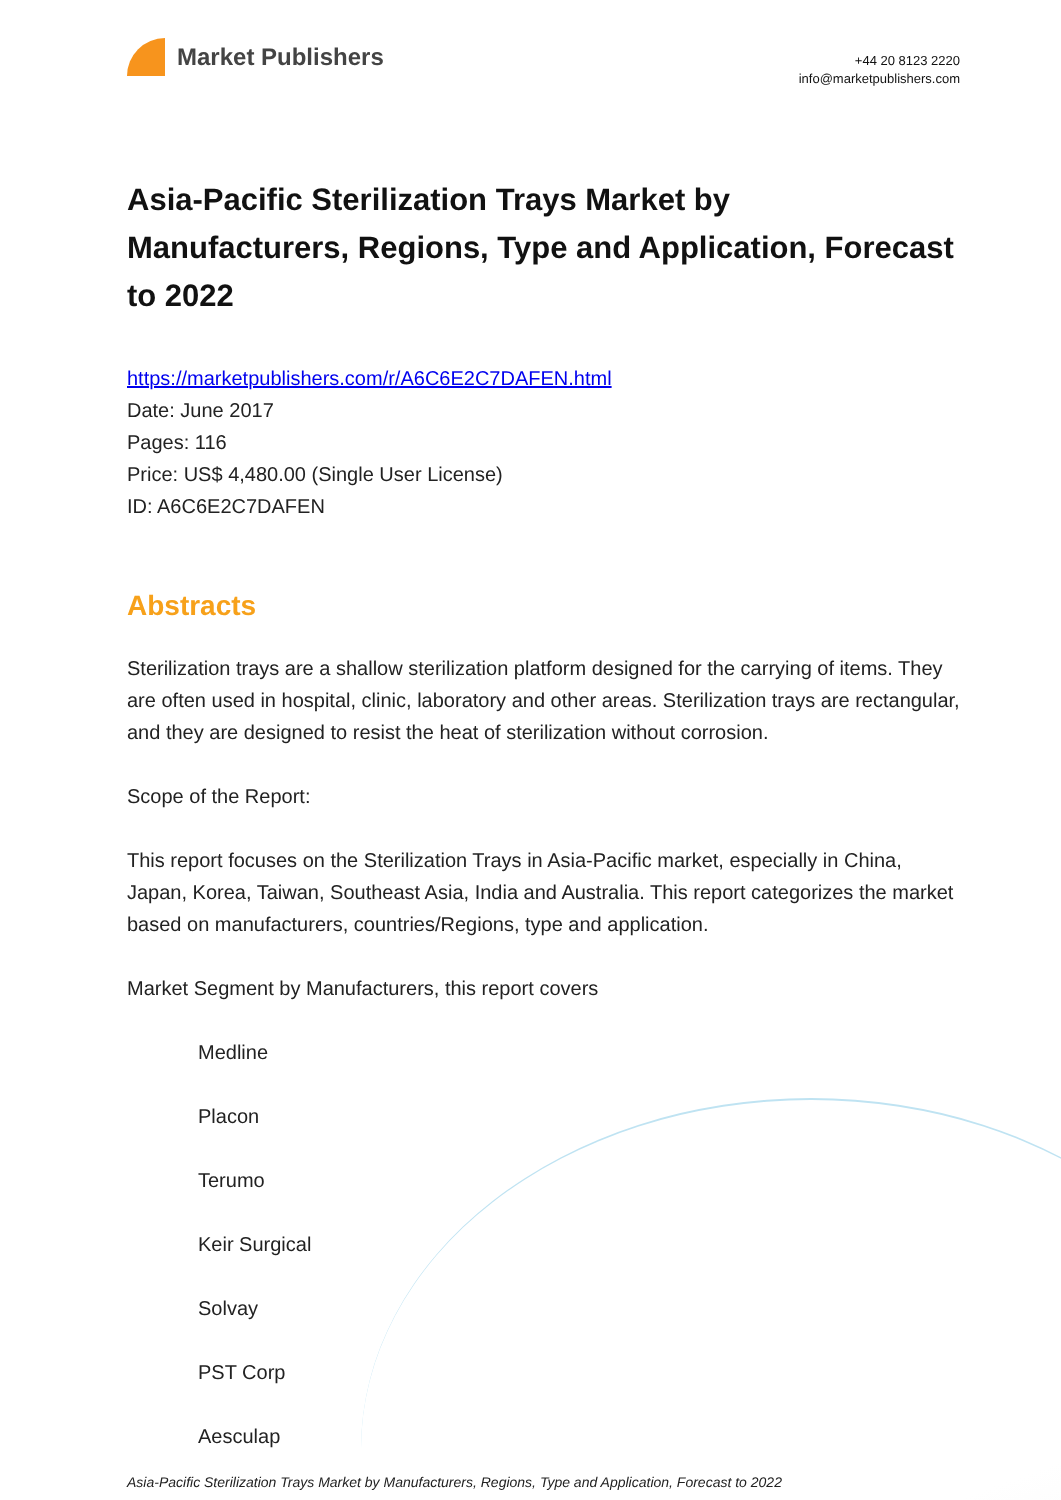Market Publishers
+44 20 8123 2220
info@marketpublishers.com
Asia-Pacific Sterilization Trays Market by Manufacturers, Regions, Type and Application, Forecast to 2022
https://marketpublishers.com/r/A6C6E2C7DAFEN.html
Date: June 2017
Pages: 116
Price: US$ 4,480.00 (Single User License)
ID: A6C6E2C7DAFEN
Abstracts
Sterilization trays are a shallow sterilization platform designed for the carrying of items. They are often used in hospital, clinic, laboratory and other areas. Sterilization trays are rectangular, and they are designed to resist the heat of sterilization without corrosion.
Scope of the Report:
This report focuses on the Sterilization Trays in Asia-Pacific market, especially in China, Japan, Korea, Taiwan, Southeast Asia, India and Australia. This report categorizes the market based on manufacturers, countries/Regions, type and application.
Market Segment by Manufacturers, this report covers
Medline
Placon
Terumo
Keir Surgical
Solvay
PST Corp
Aesculap
Asia-Pacific Sterilization Trays Market by Manufacturers, Regions, Type and Application, Forecast to 2022